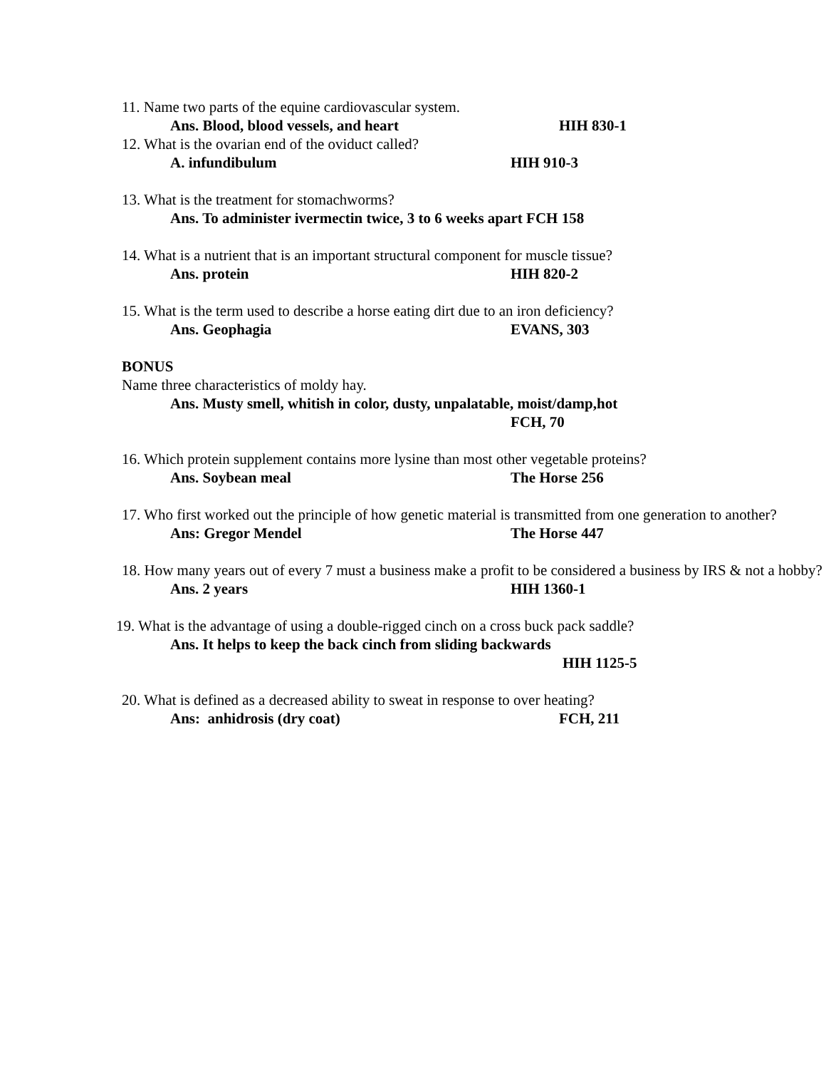11. Name two parts of the equine cardiovascular system.
Ans. Blood, blood vessels, and heart HIH 830-1
12. What is the ovarian end of the oviduct called?
A. infundibulum HIH 910-3
13. What is the treatment for stomachworms?
Ans. To administer ivermectin twice, 3 to 6 weeks apart FCH 158
14. What is a nutrient that is an important structural component for muscle tissue?
Ans. protein HIH 820-2
15. What is the term used to describe a horse eating dirt due to an iron deficiency?
Ans. Geophagia EVANS, 303
BONUS
Name three characteristics of moldy hay.
Ans. Musty smell, whitish in color, dusty, unpalatable, moist/damp,hot
FCH, 70
16. Which protein supplement contains more lysine than most other vegetable proteins?
Ans. Soybean meal The Horse 256
17. Who first worked out the principle of how genetic material is transmitted from one generation to another?
Ans: Gregor Mendel The Horse 447
18. How many years out of every 7 must a business make a profit to be considered a business by IRS & not a hobby?
Ans. 2 years HIH 1360-1
19. What is the advantage of using a double-rigged cinch on a cross buck pack saddle?
Ans. It helps to keep the back cinch from sliding backwards
HIH 1125-5
20. What is defined as a decreased ability to sweat in response to over heating?
Ans: anhidrosis (dry coat) FCH, 211